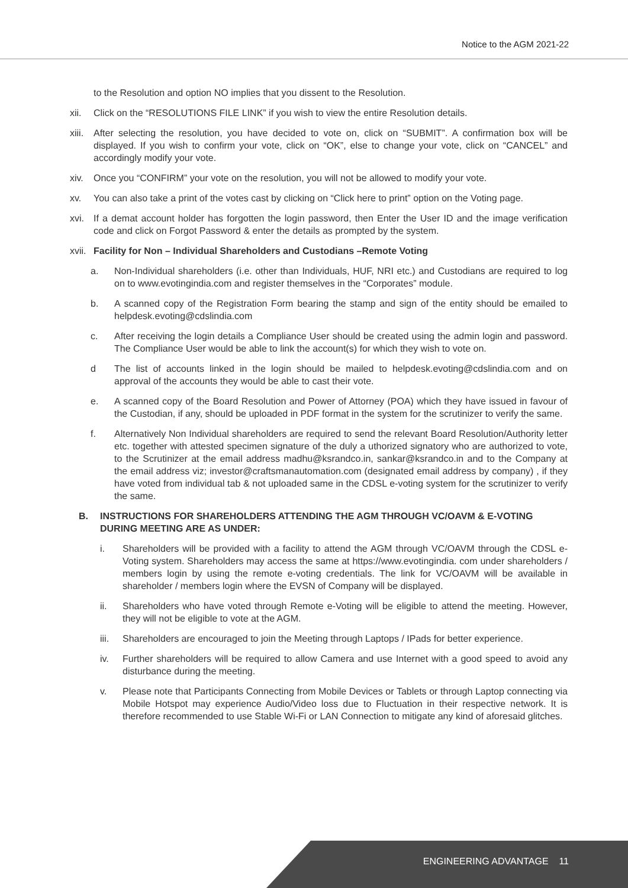Notice to the AGM 2021-22
to the Resolution and option NO implies that you dissent to the Resolution.
xii. Click on the “RESOLUTIONS FILE LINK” if you wish to view the entire Resolution details.
xiii.
After selecting the resolution, you have decided to vote on, click on “SUBMIT”. A confirmation box will be displayed. If you wish to confirm your vote, click on “OK”, else to change your vote, click on “CANCEL” and accordingly modify your vote.
xiv. Once you “CONFIRM” your vote on the resolution, you will not be allowed to modify your vote.
xv. You can also take a print of the votes cast by clicking on “Click here to print” option on the Voting page.
xvi. If a demat account holder has forgotten the login password, then Enter the User ID and the image verification code and click on Forgot Password & enter the details as prompted by the system.
xvii.
Facility for Non – Individual Shareholders and Custodians –Remote Voting
a. Non-Individual shareholders (i.e. other than Individuals, HUF, NRI etc.) and Custodians are required to log on to www.evotingindia.com and register themselves in the “Corporates” module.
b. A scanned copy of the Registration Form bearing the stamp and sign of the entity should be emailed to helpdesk.evoting@cdslindia.com
c. After receiving the login details a Compliance User should be created using the admin login and password. The Compliance User would be able to link the account(s) for which they wish to vote on.
d The list of accounts linked in the login should be mailed to helpdesk.evoting@cdslindia.com and on approval of the accounts they would be able to cast their vote.
e. A scanned copy of the Board Resolution and Power of Attorney (POA) which they have issued in favour of the Custodian, if any, should be uploaded in PDF format in the system for the scrutinizer to verify the same.
f. Alternatively Non Individual shareholders are required to send the relevant Board Resolution/Authority letter etc. together with attested specimen signature of the duly a uthorized signatory who are authorized to vote, to the Scrutinizer at the email address madhu@ksrandco.in, sankar@ksrandco.in and to the Company at the email address viz; investor@craftsmanautomation.com (designated email address by company) , if they have voted from individual tab & not uploaded same in the CDSL e-voting system for the scrutinizer to verify the same.
B. INSTRUCTIONS FOR SHAREHOLDERS ATTENDING THE AGM THROUGH VC/OAVM & E-VOTING DURING MEETING ARE AS UNDER:
i. Shareholders will be provided with a facility to attend the AGM through VC/OAVM through the CDSL e-Voting system. Shareholders may access the same at https://www.evotingindia. com under shareholders / members login by using the remote e-voting credentials. The link for VC/OAVM will be available in shareholder / members login where the EVSN of Company will be displayed.
ii. Shareholders who have voted through Remote e-Voting will be eligible to attend the meeting. However, they will not be eligible to vote at the AGM.
iii.
Shareholders are encouraged to join the Meeting through Laptops / IPads for better experience.
iv. Further shareholders will be required to allow Camera and use Internet with a good speed to avoid any disturbance during the meeting.
v. Please note that Participants Connecting from Mobile Devices or Tablets or through Laptop connecting via Mobile Hotspot may experience Audio/Video loss due to Fluctuation in their respective network. It is therefore recommended to use Stable Wi-Fi or LAN Connection to mitigate any kind of aforesaid glitches.
ENGINEERING ADVANTAGE 11